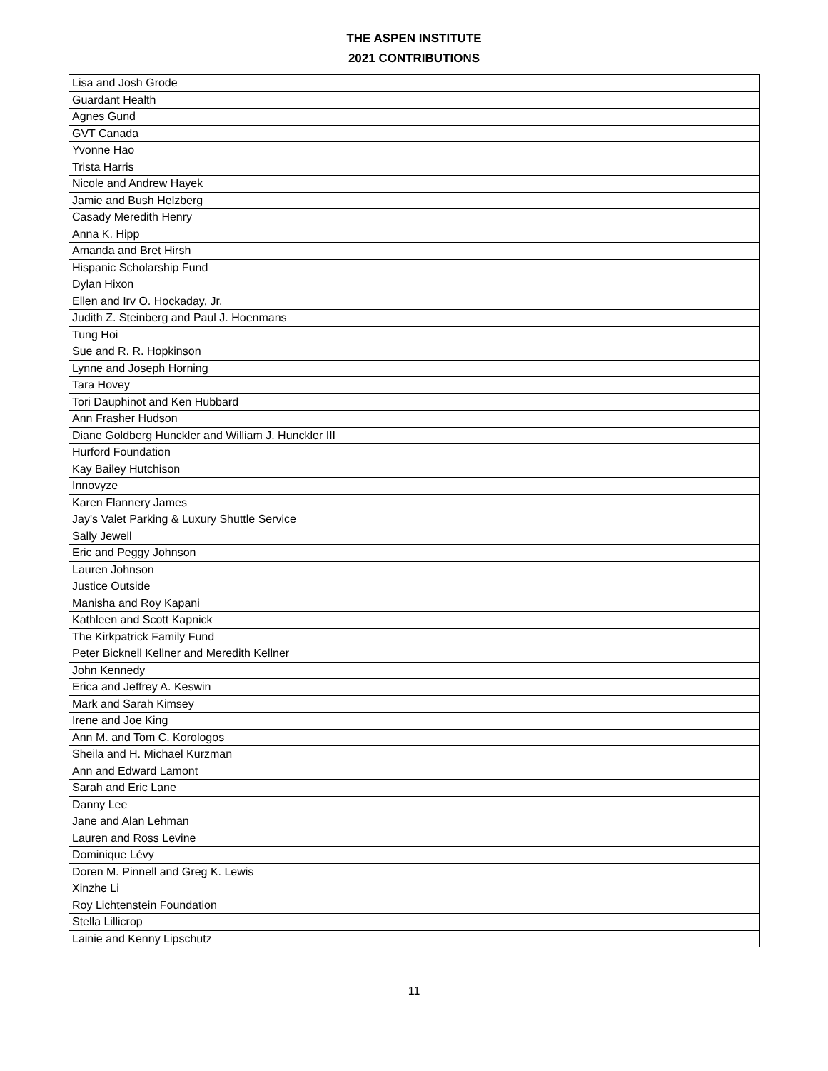THE ASPEN INSTITUTE
2021 CONTRIBUTIONS
| Lisa and Josh Grode |
| Guardant Health |
| Agnes Gund |
| GVT Canada |
| Yvonne Hao |
| Trista Harris |
| Nicole and Andrew Hayek |
| Jamie and Bush Helzberg |
| Casady Meredith Henry |
| Anna K. Hipp |
| Amanda and Bret Hirsh |
| Hispanic Scholarship Fund |
| Dylan Hixon |
| Ellen and Irv O. Hockaday, Jr. |
| Judith Z. Steinberg and Paul J. Hoenmans |
| Tung Hoi |
| Sue and R. R. Hopkinson |
| Lynne and Joseph Horning |
| Tara Hovey |
| Tori Dauphinot and Ken Hubbard |
| Ann Frasher Hudson |
| Diane Goldberg Hunckler and William J. Hunckler III |
| Hurford Foundation |
| Kay Bailey Hutchison |
| Innovyze |
| Karen Flannery James |
| Jay's Valet Parking & Luxury Shuttle Service |
| Sally Jewell |
| Eric and Peggy Johnson |
| Lauren Johnson |
| Justice Outside |
| Manisha and Roy Kapani |
| Kathleen and Scott Kapnick |
| The Kirkpatrick Family Fund |
| Peter Bicknell Kellner and Meredith Kellner |
| John Kennedy |
| Erica and Jeffrey A. Keswin |
| Mark and Sarah Kimsey |
| Irene and Joe King |
| Ann M. and Tom C. Korologos |
| Sheila and H. Michael Kurzman |
| Ann and Edward Lamont |
| Sarah and Eric Lane |
| Danny Lee |
| Jane and Alan Lehman |
| Lauren and Ross Levine |
| Dominique Lévy |
| Doren M. Pinnell and Greg K. Lewis |
| Xinzhe Li |
| Roy Lichtenstein Foundation |
| Stella Lillicrop |
| Lainie and Kenny Lipschutz |
11